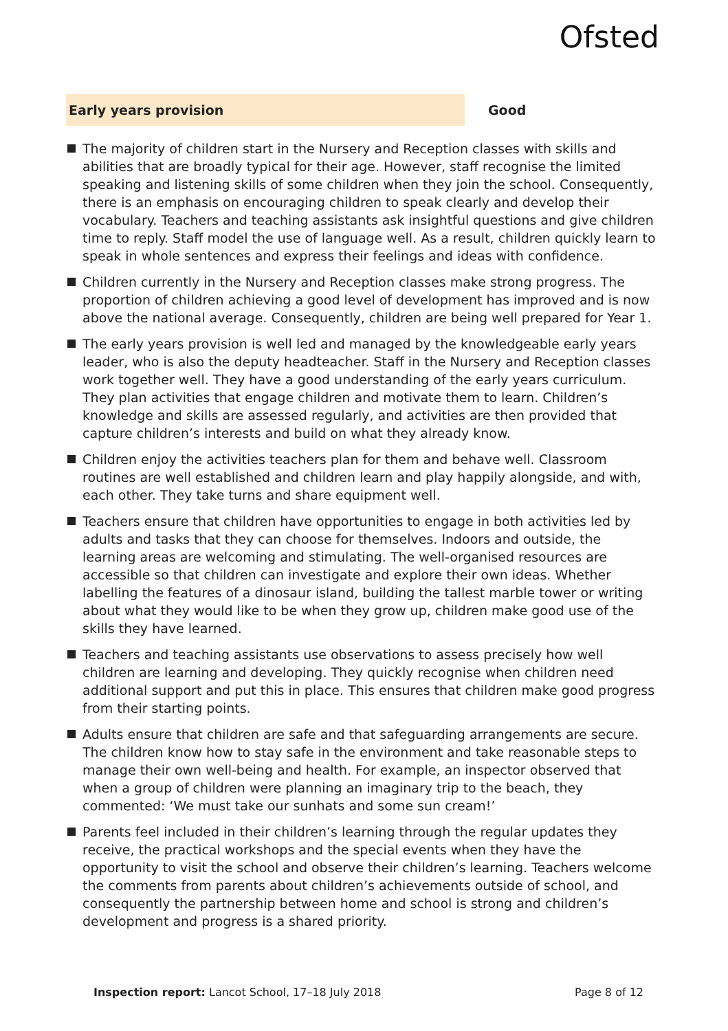Ofsted
Early years provision Good
The majority of children start in the Nursery and Reception classes with skills and abilities that are broadly typical for their age. However, staff recognise the limited speaking and listening skills of some children when they join the school. Consequently, there is an emphasis on encouraging children to speak clearly and develop their vocabulary. Teachers and teaching assistants ask insightful questions and give children time to reply. Staff model the use of language well. As a result, children quickly learn to speak in whole sentences and express their feelings and ideas with confidence.
Children currently in the Nursery and Reception classes make strong progress. The proportion of children achieving a good level of development has improved and is now above the national average. Consequently, children are being well prepared for Year 1.
The early years provision is well led and managed by the knowledgeable early years leader, who is also the deputy headteacher. Staff in the Nursery and Reception classes work together well. They have a good understanding of the early years curriculum. They plan activities that engage children and motivate them to learn. Children’s knowledge and skills are assessed regularly, and activities are then provided that capture children’s interests and build on what they already know.
Children enjoy the activities teachers plan for them and behave well. Classroom routines are well established and children learn and play happily alongside, and with, each other. They take turns and share equipment well.
Teachers ensure that children have opportunities to engage in both activities led by adults and tasks that they can choose for themselves. Indoors and outside, the learning areas are welcoming and stimulating. The well-organised resources are accessible so that children can investigate and explore their own ideas. Whether labelling the features of a dinosaur island, building the tallest marble tower or writing about what they would like to be when they grow up, children make good use of the skills they have learned.
Teachers and teaching assistants use observations to assess precisely how well children are learning and developing. They quickly recognise when children need additional support and put this in place. This ensures that children make good progress from their starting points.
Adults ensure that children are safe and that safeguarding arrangements are secure. The children know how to stay safe in the environment and take reasonable steps to manage their own well-being and health. For example, an inspector observed that when a group of children were planning an imaginary trip to the beach, they commented: ‘We must take our sunhats and some sun cream!’
Parents feel included in their children’s learning through the regular updates they receive, the practical workshops and the special events when they have the opportunity to visit the school and observe their children’s learning. Teachers welcome the comments from parents about children’s achievements outside of school, and consequently the partnership between home and school is strong and children’s development and progress is a shared priority.
Inspection report: Lancot School, 17–18 July 2018
Page 8 of 12